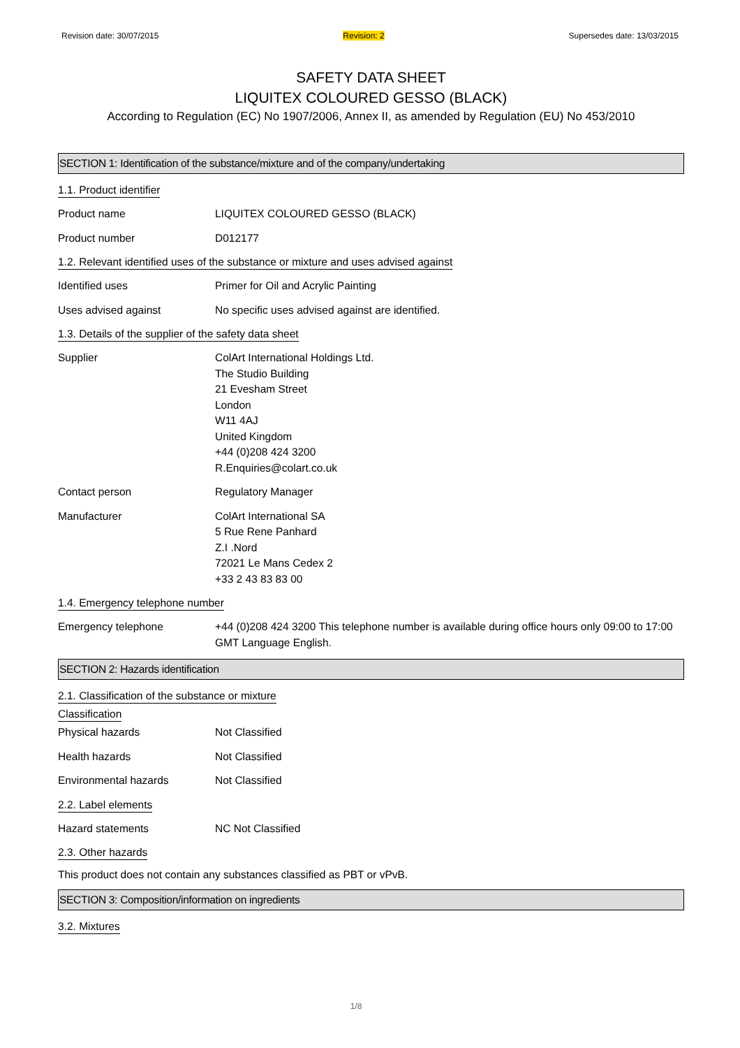Revision date: 30/07/2015 Revision: 2 Supersedes date: 13/03/2015
SAFETY DATA SHEET
LIQUITEX COLOURED GESSO (BLACK)
According to Regulation (EC) No 1907/2006, Annex II, as amended by Regulation (EU) No 453/2010
SECTION 1: Identification of the substance/mixture and of the company/undertaking
1.1. Product identifier
Product name LIQUITEX COLOURED GESSO (BLACK)
Product number D012177
1.2. Relevant identified uses of the substance or mixture and uses advised against
Identified uses Primer for Oil and Acrylic Painting
Uses advised against No specific uses advised against are identified.
1.3. Details of the supplier of the safety data sheet
Supplier ColArt International Holdings Ltd.
The Studio Building
21 Evesham Street
London
W11 4AJ
United Kingdom
+44 (0)208 424 3200
R.Enquiries@colart.co.uk
Contact person Regulatory Manager
Manufacturer ColArt International SA
5 Rue Rene Panhard
Z.I .Nord
72021 Le Mans Cedex 2
+33 2 43 83 83 00
1.4. Emergency telephone number
Emergency telephone +44 (0)208 424 3200 This telephone number is available during office hours only 09:00 to 17:00 GMT Language English.
SECTION 2: Hazards identification
2.1. Classification of the substance or mixture
Classification
Physical hazards Not Classified
Health hazards Not Classified
Environmental hazards Not Classified
2.2. Label elements
Hazard statements NC Not Classified
2.3. Other hazards
This product does not contain any substances classified as PBT or vPvB.
SECTION 3: Composition/information on ingredients
3.2. Mixtures
1/8